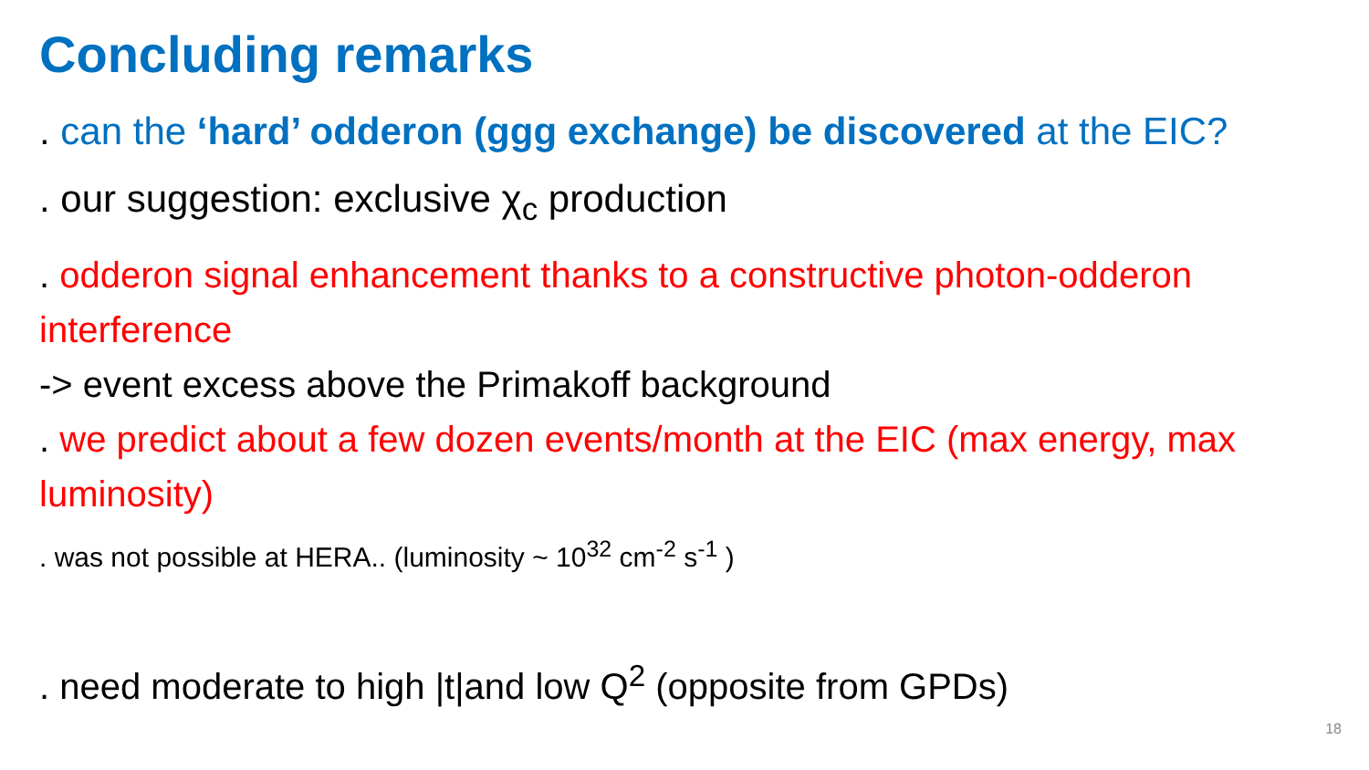Concluding remarks
. can the ‘hard’ odderon (ggg exchange) be discovered at the EIC?
. our suggestion: exclusive χ<sub>c</sub> production
. odderon signal enhancement thanks to a constructive photon-odderon interference
-> event excess above the Primakoff background
. we predict about a few dozen events/month at the EIC (max energy, max luminosity)
. was not possible at HERA.. (luminosity ~ 10<sup>32</sup> cm<sup>-2</sup> s<sup>-1</sup> )
. need moderate to high |t|and low Q<sup>2</sup> (opposite from GPDs)
18